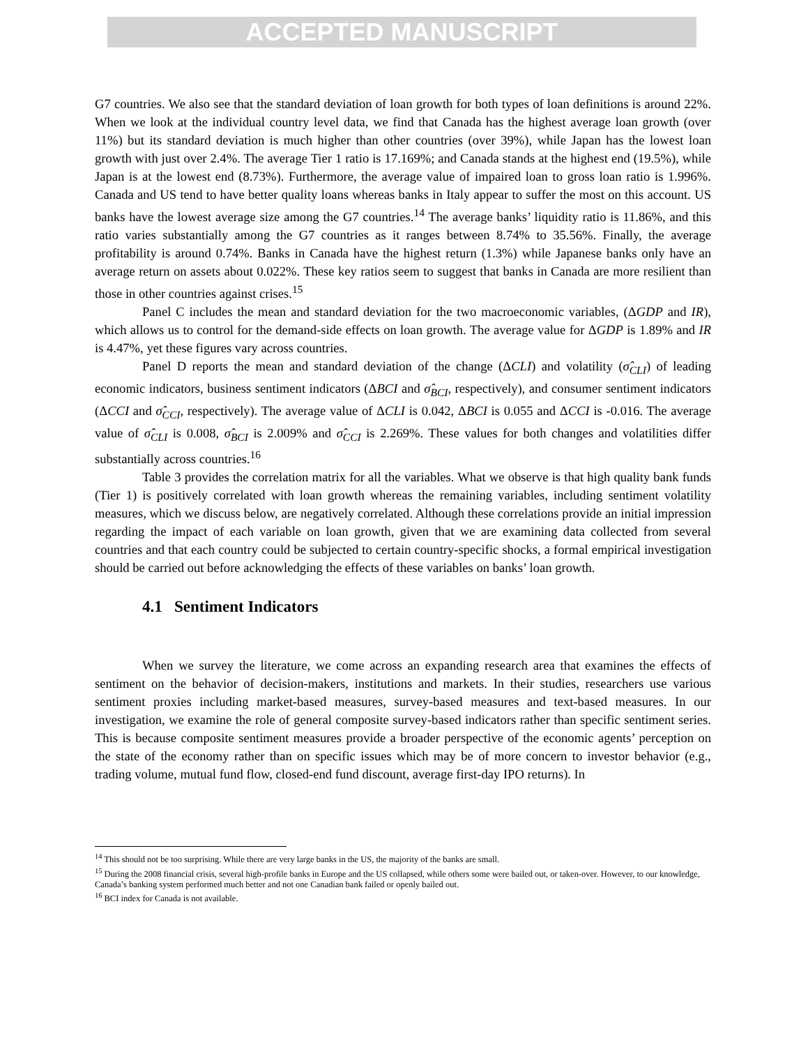ACCEPTED MANUSCRIPT
G7 countries. We also see that the standard deviation of loan growth for both types of loan definitions is around 22%. When we look at the individual country level data, we find that Canada has the highest average loan growth (over 11%) but its standard deviation is much higher than other countries (over 39%), while Japan has the lowest loan growth with just over 2.4%. The average Tier 1 ratio is 17.169%; and Canada stands at the highest end (19.5%), while Japan is at the lowest end (8.73%). Furthermore, the average value of impaired loan to gross loan ratio is 1.996%. Canada and US tend to have better quality loans whereas banks in Italy appear to suffer the most on this account. US banks have the lowest average size among the G7 countries.<sup>14</sup> The average banks’ liquidity ratio is 11.86%, and this ratio varies substantially among the G7 countries as it ranges between 8.74% to 35.56%. Finally, the average profitability is around 0.74%. Banks in Canada have the highest return (1.3%) while Japanese banks only have an average return on assets about 0.022%. These key ratios seem to suggest that banks in Canada are more resilient than those in other countries against crises.<sup>15</sup>
Panel C includes the mean and standard deviation for the two macroeconomic variables, (ΔGDP and IR), which allows us to control for the demand-side effects on loan growth. The average value for ΔGDP is 1.89% and IR is 4.47%, yet these figures vary across countries.
Panel D reports the mean and standard deviation of the change (ΔCLI) and volatility (σ̂<sub>CLI</sub>) of leading economic indicators, business sentiment indicators (ΔBCI and σ̂<sub>BCI</sub>, respectively), and consumer sentiment indicators (ΔCCI and σ̂<sub>CCI</sub>, respectively). The average value of ΔCLI is 0.042, ΔBCI is 0.055 and ΔCCI is -0.016. The average value of σ̂<sub>CLI</sub> is 0.008, σ̂<sub>BCI</sub> is 2.009% and σ̂<sub>CCI</sub> is 2.269%. These values for both changes and volatilities differ substantially across countries.<sup>16</sup>
Table 3 provides the correlation matrix for all the variables. What we observe is that high quality bank funds (Tier 1) is positively correlated with loan growth whereas the remaining variables, including sentiment volatility measures, which we discuss below, are negatively correlated. Although these correlations provide an initial impression regarding the impact of each variable on loan growth, given that we are examining data collected from several countries and that each country could be subjected to certain country-specific shocks, a formal empirical investigation should be carried out before acknowledging the effects of these variables on banks’ loan growth.
4.1 Sentiment Indicators
When we survey the literature, we come across an expanding research area that examines the effects of sentiment on the behavior of decision-makers, institutions and markets. In their studies, researchers use various sentiment proxies including market-based measures, survey-based measures and text-based measures. In our investigation, we examine the role of general composite survey-based indicators rather than specific sentiment series. This is because composite sentiment measures provide a broader perspective of the economic agents’ perception on the state of the economy rather than on specific issues which may be of more concern to investor behavior (e.g., trading volume, mutual fund flow, closed-end fund discount, average first-day IPO returns). In
<sup>14</sup> This should not be too surprising. While there are very large banks in the US, the majority of the banks are small.
<sup>15</sup> During the 2008 financial crisis, several high-profile banks in Europe and the US collapsed, while others some were bailed out, or taken-over. However, to our knowledge, Canada’s banking system performed much better and not one Canadian bank failed or openly bailed out.
<sup>16</sup> BCI index for Canada is not available.